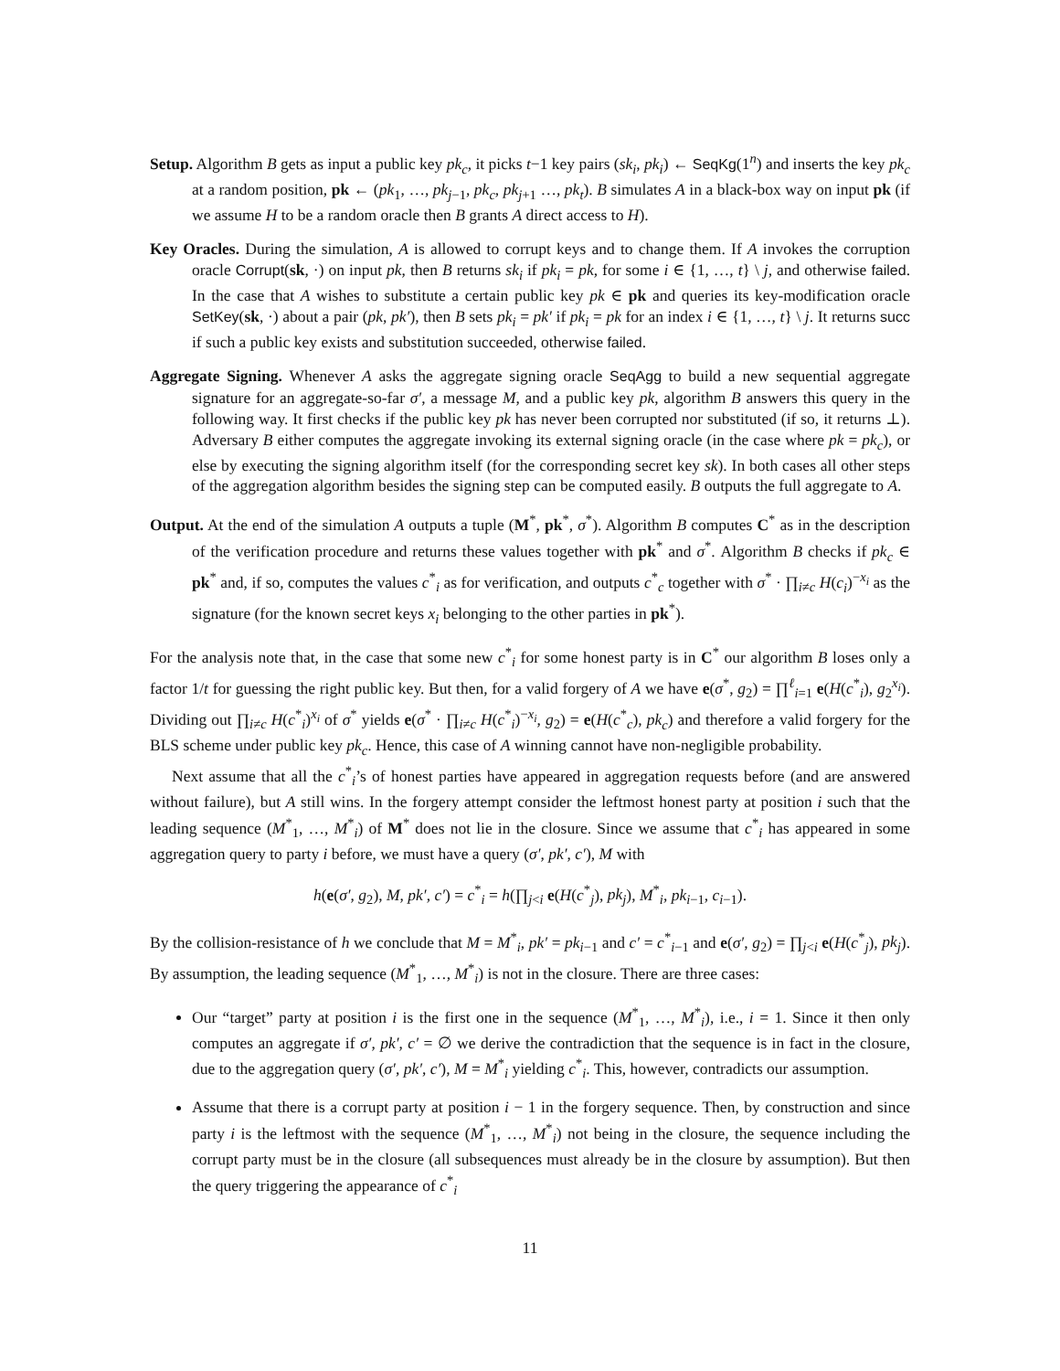Setup. Algorithm B gets as input a public key pk<sub>c</sub>, it picks t−1 key pairs (sk<sub>i</sub>, pk<sub>i</sub>) ← SeqKg(1<sup>n</sup>) and inserts the key pk<sub>c</sub> at a random position, pk ← (pk<sub>1</sub>, …, pk<sub>j−1</sub>, pk<sub>c</sub>, pk<sub>j+1</sub> …, pk<sub>t</sub>). B simulates A in a black-box way on input pk (if we assume H to be a random oracle then B grants A direct access to H).
Key Oracles. During the simulation, A is allowed to corrupt keys and to change them. If A invokes the corruption oracle Corrupt(sk, ·) on input pk, then B returns sk<sub>i</sub> if pk<sub>i</sub> = pk, for some i ∈ {1, …, t} \ j, and otherwise failed. In the case that A wishes to substitute a certain public key pk ∈ pk and queries its key-modification oracle SetKey(sk, ·) about a pair (pk, pk′), then B sets pk<sub>i</sub> = pk′ if pk<sub>i</sub> = pk for an index i ∈ {1, …, t} \ j. It returns succ if such a public key exists and substitution succeeded, otherwise failed.
Aggregate Signing. Whenever A asks the aggregate signing oracle SeqAgg to build a new sequential aggregate signature for an aggregate-so-far σ′, a message M, and a public key pk, algorithm B answers this query in the following way. It first checks if the public key pk has never been corrupted nor substituted (if so, it returns ⊥). Adversary B either computes the aggregate invoking its external signing oracle (in the case where pk = pk<sub>c</sub>), or else by executing the signing algorithm itself (for the corresponding secret key sk). In both cases all other steps of the aggregation algorithm besides the signing step can be computed easily. B outputs the full aggregate to A.
Output. At the end of the simulation A outputs a tuple (M<sup>*</sup>, pk<sup>*</sup>, σ<sup>*</sup>). Algorithm B computes C<sup>*</sup> as in the description of the verification procedure and returns these values together with pk<sup>*</sup> and σ<sup>*</sup>. Algorithm B checks if pk<sub>c</sub> ∈ pk<sup>*</sup> and, if so, computes the values c<sup>*</sup><sub>i</sub> as for verification, and outputs c<sup>*</sup><sub>c</sub> together with σ<sup>*</sup> · ∏<sub>i≠c</sub> H(c<sub>i</sub>)<sup>−x<sub>i</sub></sup> as the signature (for the known secret keys x<sub>i</sub> belonging to the other parties in pk<sup>*</sup>).
For the analysis note that, in the case that some new c<sup>*</sup><sub>i</sub> for some honest party is in C<sup>*</sup> our algorithm B loses only a factor 1/t for guessing the right public key. But then, for a valid forgery of A we have e(σ<sup>*</sup>, g<sub>2</sub>) = ∏<sup>ℓ</sup><sub>i=1</sub> e(H(c<sup>*</sup><sub>i</sub>), g<sub>2</sub><sup>x<sub>i</sub></sup>). Dividing out ∏<sub>i≠c</sub> H(c<sup>*</sup><sub>i</sub>)<sup>x<sub>i</sub></sup> of σ<sup>*</sup> yields e(σ<sup>*</sup> · ∏<sub>i≠c</sub> H(c<sup>*</sup><sub>i</sub>)<sup>−x<sub>i</sub></sup>, g<sub>2</sub>) = e(H(c<sup>*</sup><sub>c</sub>), pk<sub>c</sub>) and therefore a valid forgery for the BLS scheme under public key pk<sub>c</sub>. Hence, this case of A winning cannot have non-negligible probability.
Next assume that all the c<sup>*</sup><sub>i</sub>’s of honest parties have appeared in aggregation requests before (and are answered without failure), but A still wins. In the forgery attempt consider the leftmost honest party at position i such that the leading sequence (M<sup>*</sup><sub>1</sub>, …, M<sup>*</sup><sub>i</sub>) of M<sup>*</sup> does not lie in the closure. Since we assume that c<sup>*</sup><sub>i</sub> has appeared in some aggregation query to party i before, we must have a query (σ′, pk′, c′), M with
h(e(σ′, g<sub>2</sub>), M, pk′, c′) = c<sup>*</sup><sub>i</sub> = h(∏<sub>j<i</sub> e(H(c<sup>*</sup><sub>j</sub>), pk<sub>j</sub>), M<sup>*</sup><sub>i</sub>, pk<sub>i−1</sub>, c<sub>i−1</sub>).
By the collision-resistance of h we conclude that M = M<sup>*</sup><sub>i</sub>, pk′ = pk<sub>i−1</sub> and c′ = c<sup>*</sup><sub>i−1</sub> and e(σ′, g<sub>2</sub>) = ∏<sub>j<i</sub> e(H(c<sup>*</sup><sub>j</sub>), pk<sub>j</sub>). By assumption, the leading sequence (M<sup>*</sup><sub>1</sub>, …, M<sup>*</sup><sub>i</sub>) is not in the closure. There are three cases:
Our “target” party at position i is the first one in the sequence (M<sup>*</sup><sub>1</sub>, …, M<sup>*</sup><sub>i</sub>), i.e., i = 1. Since it then only computes an aggregate if σ′, pk′, c′ = ∅ we derive the contradiction that the sequence is in fact in the closure, due to the aggregation query (σ′, pk′, c′), M = M<sup>*</sup><sub>i</sub> yielding c<sup>*</sup><sub>i</sub>. This, however, contradicts our assumption.
Assume that there is a corrupt party at position i − 1 in the forgery sequence. Then, by construction and since party i is the leftmost with the sequence (M<sup>*</sup><sub>1</sub>, …, M<sup>*</sup><sub>i</sub>) not being in the closure, the sequence including the corrupt party must be in the closure (all subsequences must already be in the closure by assumption). But then the query triggering the appearance of c<sup>*</sup><sub>i</sub>
11